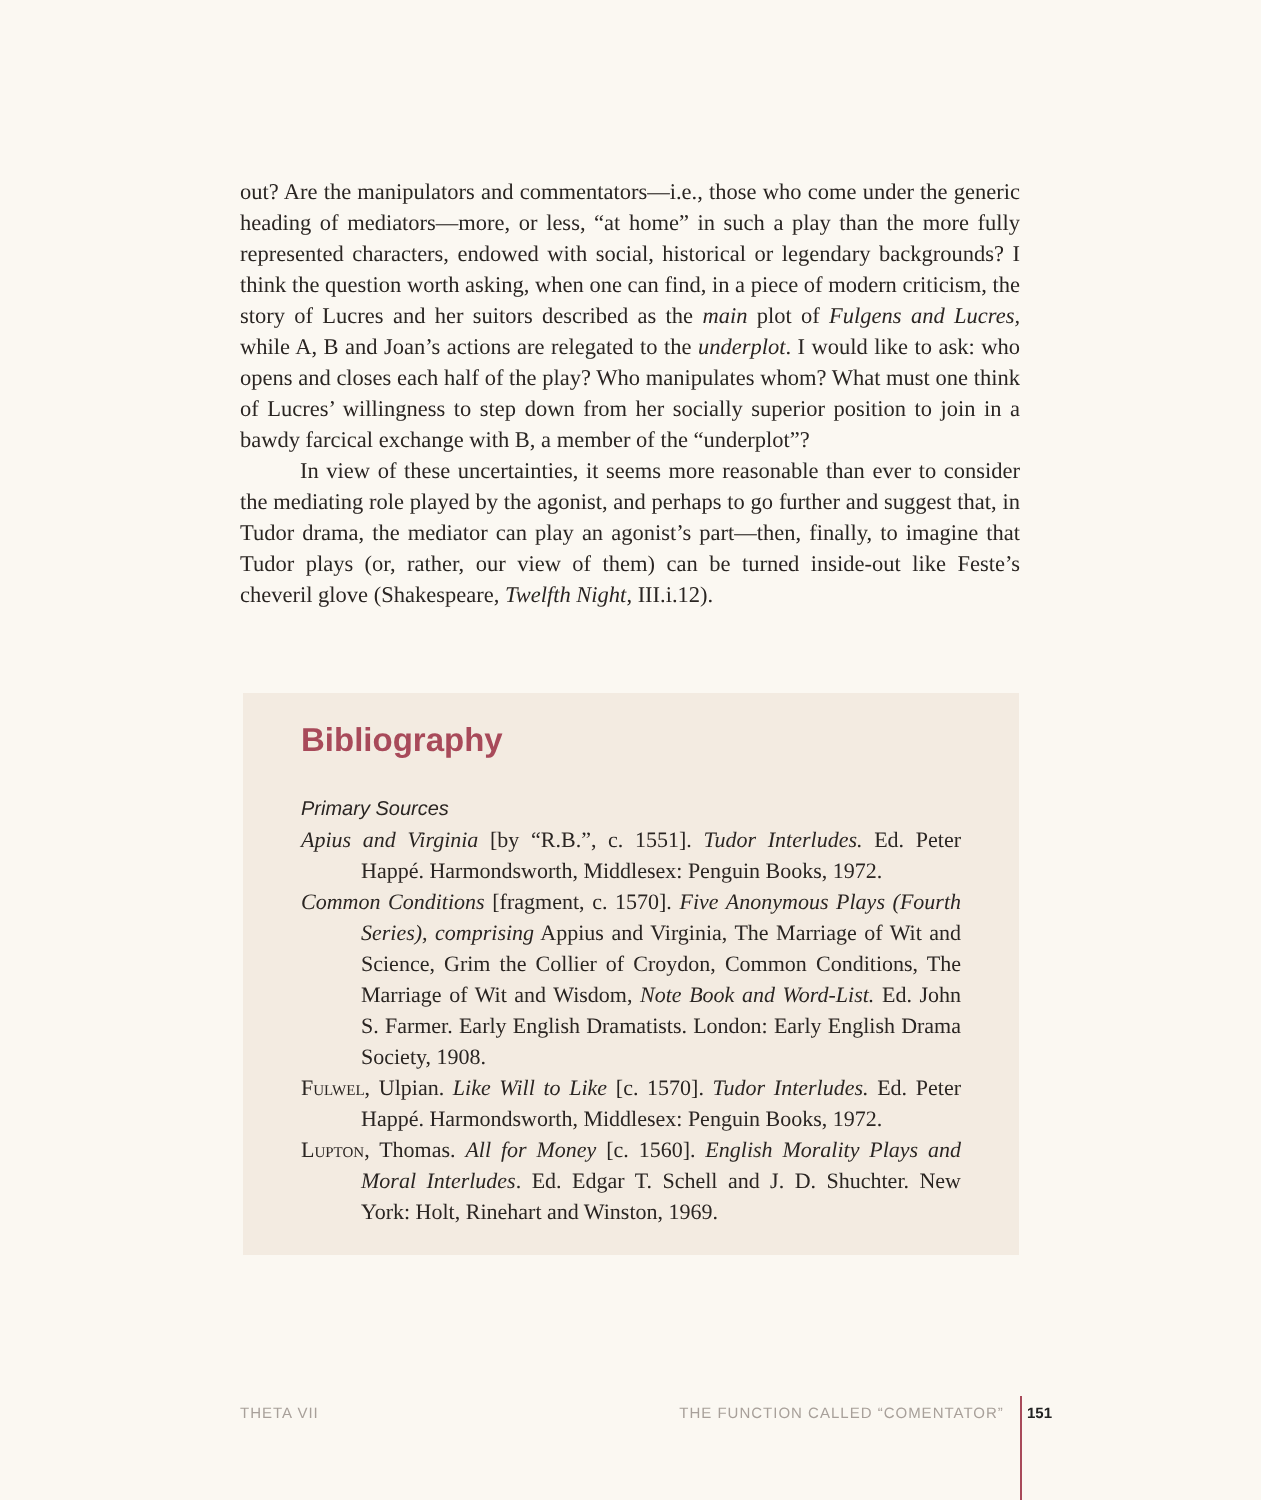out? Are the manipulators and commentators—i.e., those who come under the generic heading of mediators—more, or less, “at home” in such a play than the more fully represented characters, endowed with social, historical or legendary backgrounds? I think the question worth asking, when one can find, in a piece of modern criticism, the story of Lucres and her suitors described as the main plot of Fulgens and Lucres, while A, B and Joan’s actions are relegated to the underplot. I would like to ask: who opens and closes each half of the play? Who manipulates whom? What must one think of Lucres’ willingness to step down from her socially superior position to join in a bawdy farcical exchange with B, a member of the “underplot”?
In view of these uncertainties, it seems more reasonable than ever to consider the mediating role played by the agonist, and perhaps to go further and suggest that, in Tudor drama, the mediator can play an agonist’s part—then, finally, to imagine that Tudor plays (or, rather, our view of them) can be turned inside-out like Feste’s cheveril glove (Shakespeare, Twelfth Night, III.i.12).
Bibliography
Primary Sources
Apius and Virginia [by “R.B.”, c. 1551]. Tudor Interludes. Ed. Peter Happé. Harmondsworth, Middlesex: Penguin Books, 1972.
Common Conditions [fragment, c. 1570]. Five Anonymous Plays (Fourth Series), comprising Appius and Virginia, The Marriage of Wit and Science, Grim the Collier of Croydon, Common Conditions, The Marriage of Wit and Wisdom, Note Book and Word-List. Ed. John S. Farmer. Early English Dramatists. London: Early English Drama Society, 1908.
Fulwel, Ulpian. Like Will to Like [c. 1570]. Tudor Interludes. Ed. Peter Happé. Harmondsworth, Middlesex: Penguin Books, 1972.
Lupton, Thomas. All for Money [c. 1560]. English Morality Plays and Moral Interludes. Ed. Edgar T. Schell and J. D. Shuchter. New York: Holt, Rinehart and Winston, 1969.
THETA VII THE FUNCTION CALLED “COMENTATOR” 151